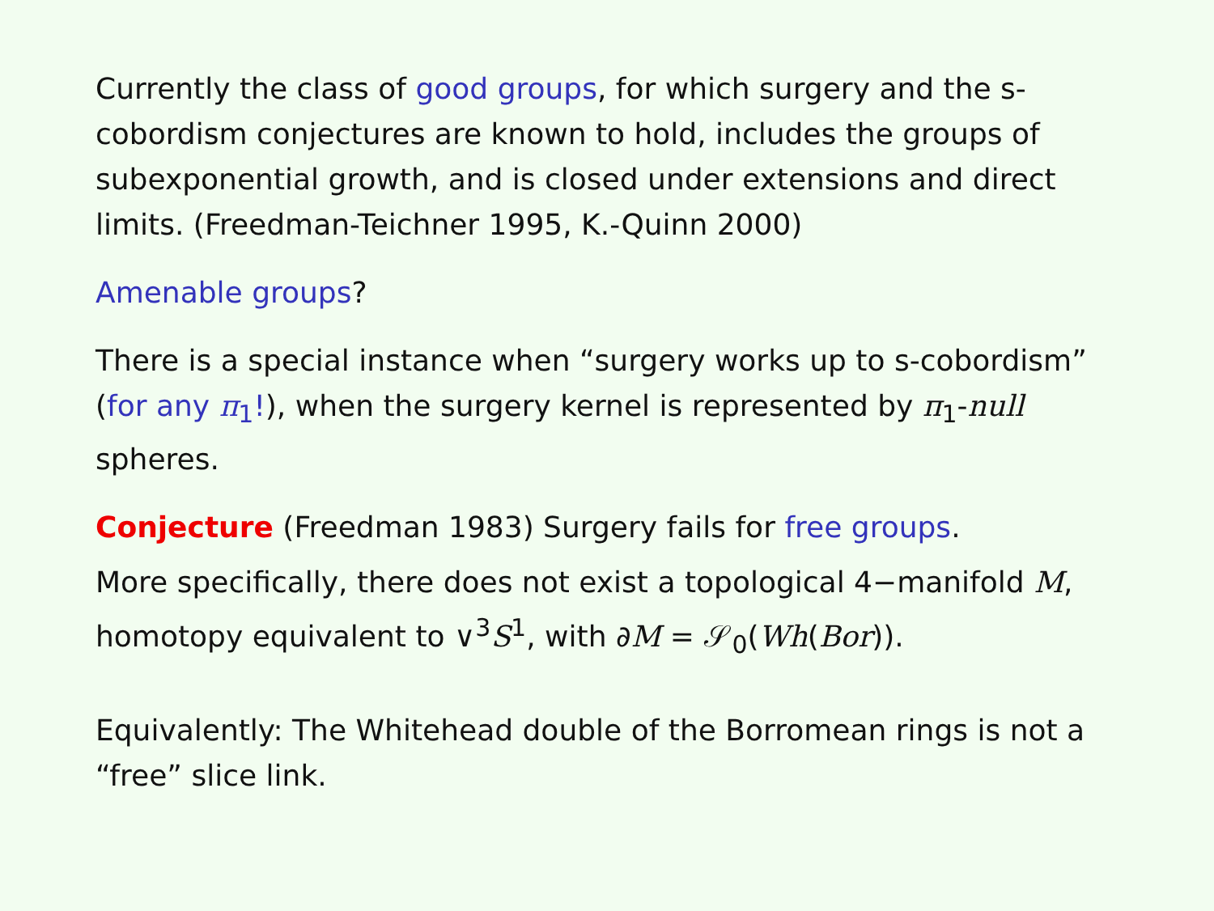Currently the class of good groups, for which surgery and the s-cobordism conjectures are known to hold, includes the groups of subexponential growth, and is closed under extensions and direct limits. (Freedman-Teichner 1995, K.-Quinn 2000)
Amenable groups?
There is a special instance when “surgery works up to s-cobordism” (for any π<sub>1</sub>!), when the surgery kernel is represented by π<sub>1</sub>-null spheres.
Conjecture (Freedman 1983) Surgery fails for free groups.
More specifically, there does not exist a topological 4−manifold M, homotopy equivalent to ∨<sup>3</sup>S<sup>1</sup>, with ∂M = 𝒮<sub>0</sub>(Wh(Bor)).
Equivalently: The Whitehead double of the Borromean rings is not a “free” slice link.